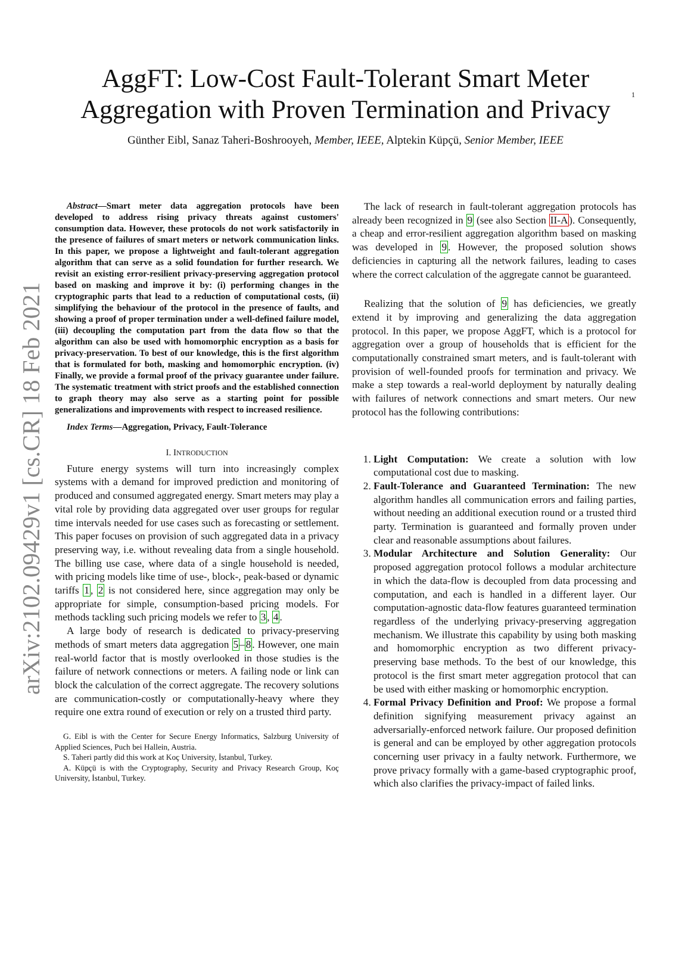1
arXiv:2102.09429v1 [cs.CR] 18 Feb 2021
AggFT: Low-Cost Fault-Tolerant Smart Meter
Aggregation with Proven Termination and Privacy
Günther Eibl, Sanaz Taheri-Boshrooyeh, Member, IEEE, Alptekin Küpçü, Senior Member, IEEE
Abstract—Smart meter data aggregation protocols have been developed to address rising privacy threats against customers' consumption data. However, these protocols do not work satisfactorily in the presence of failures of smart meters or network communication links. In this paper, we propose a lightweight and fault-tolerant aggregation algorithm that can serve as a solid foundation for further research. We revisit an existing error-resilient privacy-preserving aggregation protocol based on masking and improve it by: (i) performing changes in the cryptographic parts that lead to a reduction of computational costs, (ii) simplifying the behaviour of the protocol in the presence of faults, and showing a proof of proper termination under a well-defined failure model, (iii) decoupling the computation part from the data flow so that the algorithm can also be used with homomorphic encryption as a basis for privacy-preservation. To best of our knowledge, this is the first algorithm that is formulated for both, masking and homomorphic encryption. (iv) Finally, we provide a formal proof of the privacy guarantee under failure. The systematic treatment with strict proofs and the established connection to graph theory may also serve as a starting point for possible generalizations and improvements with respect to increased resilience.
Index Terms—Aggregation, Privacy, Fault-Tolerance
I. INTRODUCTION
Future energy systems will turn into increasingly complex systems with a demand for improved prediction and monitoring of produced and consumed aggregated energy. Smart meters may play a vital role by providing data aggregated over user groups for regular time intervals needed for use cases such as forecasting or settlement. This paper focuses on provision of such aggregated data in a privacy preserving way, i.e. without revealing data from a single household. The billing use case, where data of a single household is needed, with pricing models like time of use-, block-, peak-based or dynamic tariffs 1, 2 is not considered here, since aggregation may only be appropriate for simple, consumption-based pricing models. For methods tackling such pricing models we refer to 3, 4.
A large body of research is dedicated to privacy-preserving methods of smart meters data aggregation 5–8. However, one main real-world factor that is mostly overlooked in those studies is the failure of network connections or meters. A failing node or link can block the calculation of the correct aggregate. The recovery solutions are communication-costly or computationally-heavy where they require one extra round of execution or rely on a trusted third party.
G. Eibl is with the Center for Secure Energy Informatics, Salzburg University of Applied Sciences, Puch bei Hallein, Austria.
S. Taheri partly did this work at Koç University, İstanbul, Turkey.
A. Küpçü is with the Cryptography, Security and Privacy Research Group, Koç University, İstanbul, Turkey.
The lack of research in fault-tolerant aggregation protocols has already been recognized in 9 (see also Section II-A). Consequently, a cheap and error-resilient aggregation algorithm based on masking was developed in 9. However, the proposed solution shows deficiencies in capturing all the network failures, leading to cases where the correct calculation of the aggregate cannot be guaranteed.
Realizing that the solution of 9 has deficiencies, we greatly extend it by improving and generalizing the data aggregation protocol. In this paper, we propose AggFT, which is a protocol for aggregation over a group of households that is efficient for the computationally constrained smart meters, and is fault-tolerant with provision of well-founded proofs for termination and privacy. We make a step towards a real-world deployment by naturally dealing with failures of network connections and smart meters. Our new protocol has the following contributions:
1. Light Computation: We create a solution with low computational cost due to masking.
2. Fault-Tolerance and Guaranteed Termination: The new algorithm handles all communication errors and failing parties, without needing an additional execution round or a trusted third party. Termination is guaranteed and formally proven under clear and reasonable assumptions about failures.
3. Modular Architecture and Solution Generality: Our proposed aggregation protocol follows a modular architecture in which the data-flow is decoupled from data processing and computation, and each is handled in a different layer. Our computation-agnostic data-flow features guaranteed termination regardless of the underlying privacy-preserving aggregation mechanism. We illustrate this capability by using both masking and homomorphic encryption as two different privacy-preserving base methods. To the best of our knowledge, this protocol is the first smart meter aggregation protocol that can be used with either masking or homomorphic encryption.
4. Formal Privacy Definition and Proof: We propose a formal definition signifying measurement privacy against an adversarially-enforced network failure. Our proposed definition is general and can be employed by other aggregation protocols concerning user privacy in a faulty network. Furthermore, we prove privacy formally with a game-based cryptographic proof, which also clarifies the privacy-impact of failed links.